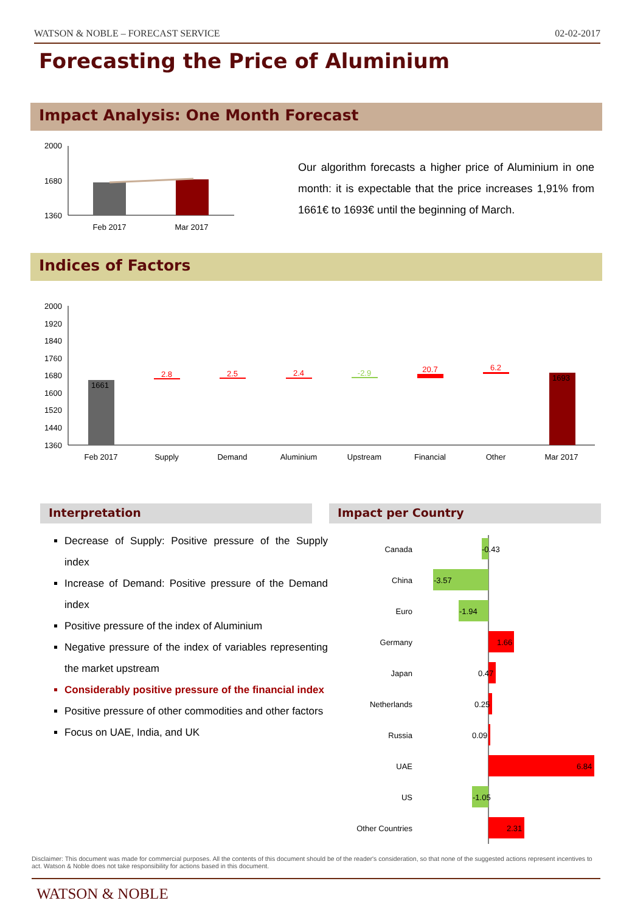WATSON & NOBLE – FORECAST SERVICE 02-02-2017
Forecasting the Price of Aluminium
Impact Analysis: One Month Forecast
2000
1680
1360
Feb 2017
Mar 2017
Our algorithm forecasts a higher price of Aluminium in one month: it is expectable that the price increases 1,91% from 1661€ to 1693€ until the beginning of March.
Indices of Factors
2000
1920
1840
1760
1680
1600
1520
1440
1360
1661
1693
2.8
2.5
2.4
20.7
6.2
-2.9
Feb 2017
Supply
Demand
Aluminium
Upstream
Financial
Other
Mar 2017
Interpretation Impact per Country
Decrease of Supply: Positive pressure of the Supply index
Increase of Demand: Positive pressure of the Demand index
Positive pressure of the index of Aluminium
Negative pressure of the index of variables representing the market upstream
Considerably positive pressure of the financial index
Positive pressure of other commodities and other factors
Focus on UAE, India, and UK
Canada
China
Euro
Germany
Japan
Netherlands
Russia
UAE
US
Other Countries
-0.43
-3.57
-1.94
1.66
0.47
0.25
0.09
6.84
-1.05
2.31
Disclaimer: This document was made for commercial purposes. All the contents of this document should be of the reader's consideration, so that none of the suggested actions represent incentives to act. Watson & Noble does not take responsibility for actions based in this document.
WATSON & NOBLE